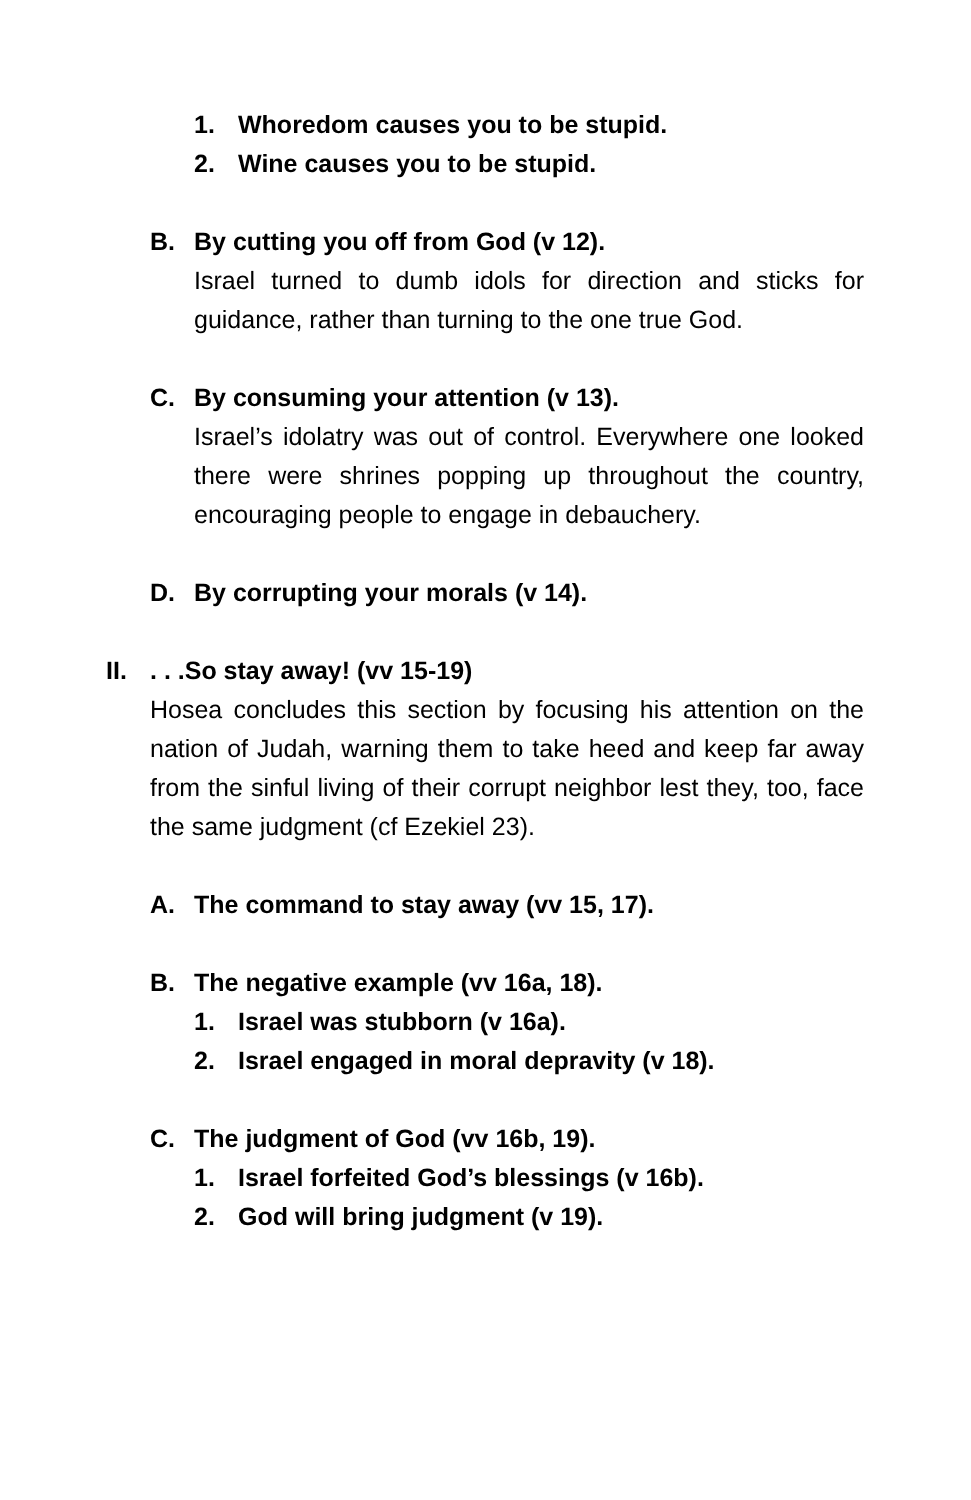1. Whoredom causes you to be stupid.
2. Wine causes you to be stupid.
B. By cutting you off from God (v 12).
Israel turned to dumb idols for direction and sticks for guidance, rather than turning to the one true God.
C. By consuming your attention (v 13).
Israel’s idolatry was out of control. Everywhere one looked there were shrines popping up throughout the country, encouraging people to engage in debauchery.
D. By corrupting your morals (v 14).
II. . . .So stay away! (vv 15-19)
Hosea concludes this section by focusing his attention on the nation of Judah, warning them to take heed and keep far away from the sinful living of their corrupt neighbor lest they, too, face the same judgment (cf Ezekiel 23).
A. The command to stay away (vv 15, 17).
B. The negative example (vv 16a, 18).
1. Israel was stubborn (v 16a).
2. Israel engaged in moral depravity (v 18).
C. The judgment of God (vv 16b, 19).
1. Israel forfeited God’s blessings (v 16b).
2. God will bring judgment (v 19).